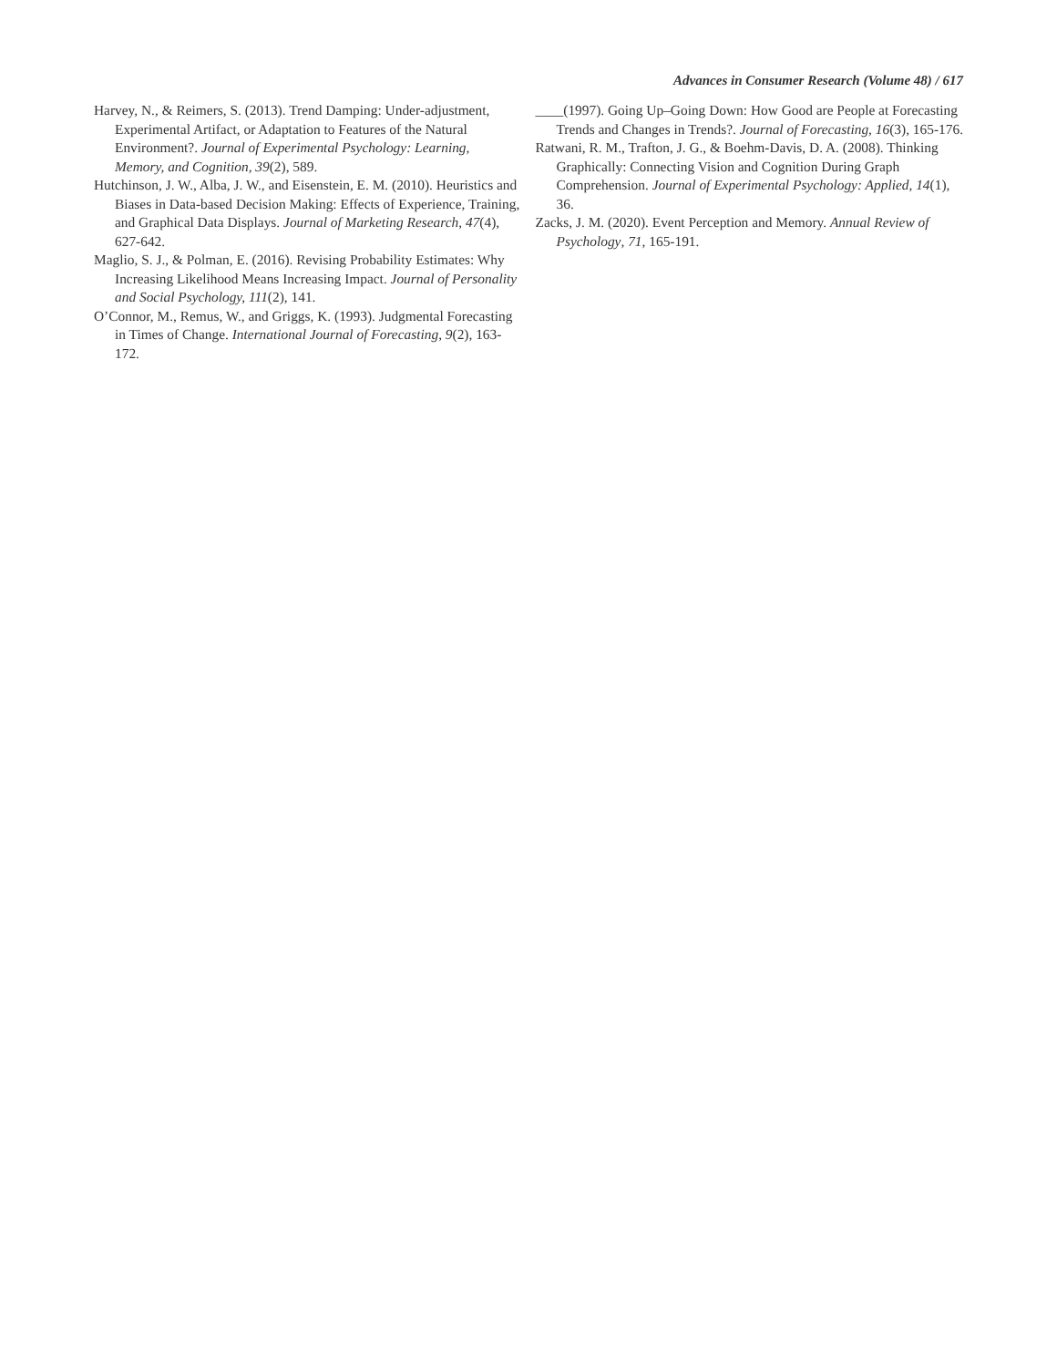Advances in Consumer Research (Volume 48) / 617
Harvey, N., & Reimers, S. (2013). Trend Damping: Under-adjustment, Experimental Artifact, or Adaptation to Features of the Natural Environment?. Journal of Experimental Psychology: Learning, Memory, and Cognition, 39(2), 589.
Hutchinson, J. W., Alba, J. W., and Eisenstein, E. M. (2010). Heuristics and Biases in Data-based Decision Making: Effects of Experience, Training, and Graphical Data Displays. Journal of Marketing Research, 47(4), 627-642.
Maglio, S. J., & Polman, E. (2016). Revising Probability Estimates: Why Increasing Likelihood Means Increasing Impact. Journal of Personality and Social Psychology, 111(2), 141.
O’Connor, M., Remus, W., and Griggs, K. (1993). Judgmental Forecasting in Times of Change. International Journal of Forecasting, 9(2), 163-172.
____(1997). Going Up–Going Down: How Good are People at Forecasting Trends and Changes in Trends?. Journal of Forecasting, 16(3), 165-176.
Ratwani, R. M., Trafton, J. G., & Boehm-Davis, D. A. (2008). Thinking Graphically: Connecting Vision and Cognition During Graph Comprehension. Journal of Experimental Psychology: Applied, 14(1), 36.
Zacks, J. M. (2020). Event Perception and Memory. Annual Review of Psychology, 71, 165-191.